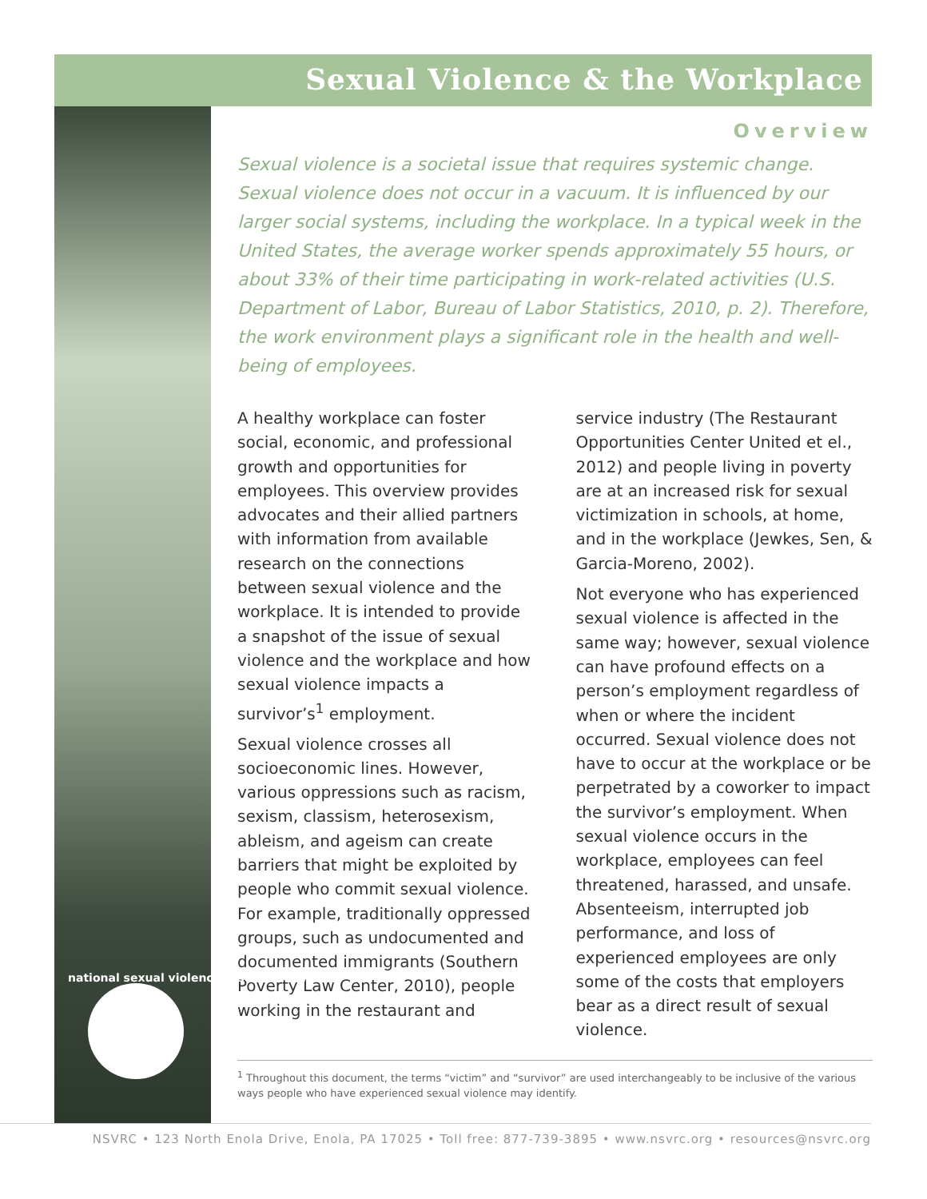Sexual Violence & the Workplace
national sexual violence resource center
Overview
Sexual violence is a societal issue that requires systemic change. Sexual violence does not occur in a vacuum. It is influenced by our larger social systems, including the workplace. In a typical week in the United States, the average worker spends approximately 55 hours, or about 33% of their time participating in work-related activities (U.S. Department of Labor, Bureau of Labor Statistics, 2010, p. 2). Therefore, the work environment plays a significant role in the health and well-being of employees.
A healthy workplace can foster social, economic, and professional growth and opportunities for employees. This overview provides advocates and their allied partners with information from available research on the connections between sexual violence and the workplace. It is intended to provide a snapshot of the issue of sexual violence and the workplace and how sexual violence impacts a survivor’s<sup>1</sup> employment.
Sexual violence crosses all socioeconomic lines. However, various oppressions such as racism, sexism, classism, heterosexism, ableism, and ageism can create barriers that might be exploited by people who commit sexual violence. For example, traditionally oppressed groups, such as undocumented and documented immigrants (Southern Poverty Law Center, 2010), people working in the restaurant and service industry (The Restaurant Opportunities Center United et el., 2012) and people living in poverty are at an increased risk for sexual victimization in schools, at home, and in the workplace (Jewkes, Sen, & Garcia-Moreno, 2002).
Not everyone who has experienced sexual violence is affected in the same way; however, sexual violence can have profound effects on a person’s employment regardless of when or where the incident occurred. Sexual violence does not have to occur at the workplace or be perpetrated by a coworker to impact the survivor’s employment. When sexual violence occurs in the workplace, employees can feel threatened, harassed, and unsafe. Absenteeism, interrupted job performance, and loss of experienced employees are only some of the costs that employers bear as a direct result of sexual violence.
<sup>1</sup> Throughout this document, the terms “victim” and “survivor” are used interchangeably to be inclusive of the various ways people who have experienced sexual violence may identify.
NSVRC • 123 North Enola Drive, Enola, PA 17025 • Toll free: 877-739-3895 • www.nsvrc.org • resources@nsvrc.org